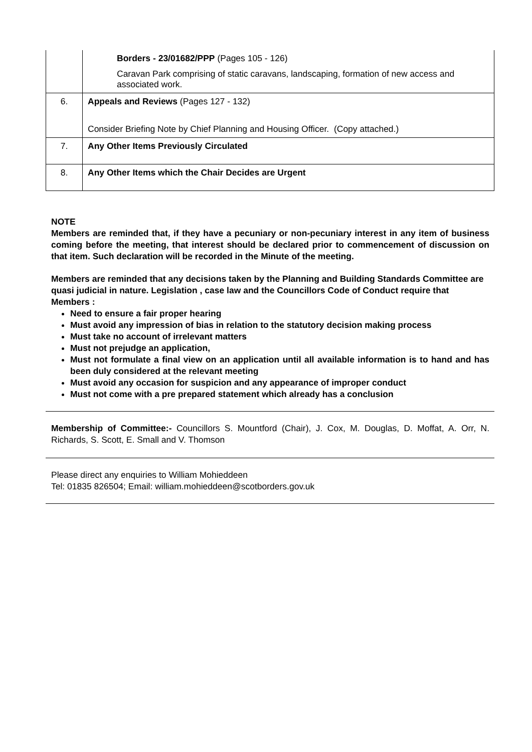| | Borders - 23/01682/PPP (Pages 105 - 126) Caravan Park comprising of static caravans, landscaping, formation of new access and associated work. |
| 6. | Appeals and Reviews (Pages 127 - 132) Consider Briefing Note by Chief Planning and Housing Officer. (Copy attached.) |
| 7. | Any Other Items Previously Circulated |
| 8. | Any Other Items which the Chair Decides are Urgent |
NOTE
Members are reminded that, if they have a pecuniary or non-pecuniary interest in any item of business coming before the meeting, that interest should be declared prior to commencement of discussion on that item. Such declaration will be recorded in the Minute of the meeting.
Members are reminded that any decisions taken by the Planning and Building Standards Committee are quasi judicial in nature. Legislation , case law and the Councillors Code of Conduct require that Members :
Need to ensure a fair proper hearing
Must avoid any impression of bias in relation to the statutory decision making process
Must take no account of irrelevant matters
Must not prejudge an application,
Must not formulate a final view on an application until all available information is to hand and has been duly considered at the relevant meeting
Must avoid any occasion for suspicion and any appearance of improper conduct
Must not come with a pre prepared statement which already has a conclusion
Membership of Committee:- Councillors S. Mountford (Chair), J. Cox, M. Douglas, D. Moffat, A. Orr, N. Richards, S. Scott, E. Small and V. Thomson
Please direct any enquiries to William Mohieddeen
Tel: 01835 826504; Email: william.mohieddeen@scotborders.gov.uk